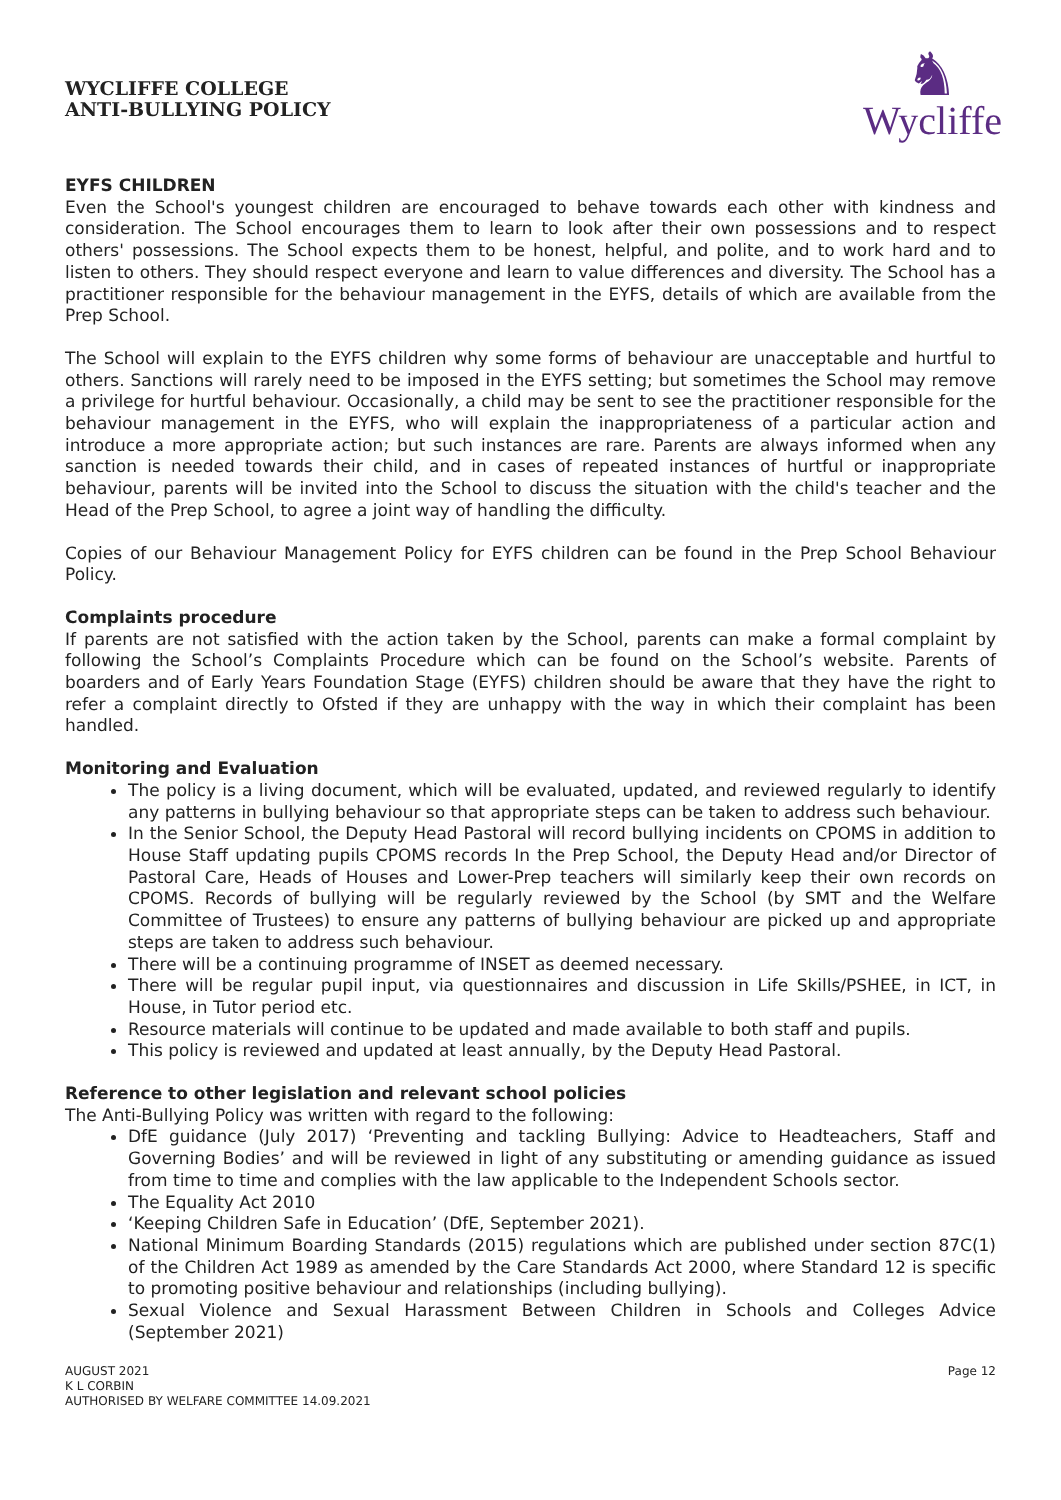WYCLIFFE COLLEGE
ANTI-BULLYING POLICY
♞
Wycliffe
EYFS CHILDREN
Even the School's youngest children are encouraged to behave towards each other with kindness and consideration. The School encourages them to learn to look after their own possessions and to respect others' possessions. The School expects them to be honest, helpful, and polite, and to work hard and to listen to others. They should respect everyone and learn to value differences and diversity. The School has a practitioner responsible for the behaviour management in the EYFS, details of which are available from the Prep School.
The School will explain to the EYFS children why some forms of behaviour are unacceptable and hurtful to others. Sanctions will rarely need to be imposed in the EYFS setting; but sometimes the School may remove a privilege for hurtful behaviour. Occasionally, a child may be sent to see the practitioner responsible for the behaviour management in the EYFS, who will explain the inappropriateness of a particular action and introduce a more appropriate action; but such instances are rare. Parents are always informed when any sanction is needed towards their child, and in cases of repeated instances of hurtful or inappropriate behaviour, parents will be invited into the School to discuss the situation with the child's teacher and the Head of the Prep School, to agree a joint way of handling the difficulty.
Copies of our Behaviour Management Policy for EYFS children can be found in the Prep School Behaviour Policy.
Complaints procedure
If parents are not satisfied with the action taken by the School, parents can make a formal complaint by following the School’s Complaints Procedure which can be found on the School’s website. Parents of boarders and of Early Years Foundation Stage (EYFS) children should be aware that they have the right to refer a complaint directly to Ofsted if they are unhappy with the way in which their complaint has been handled.
Monitoring and Evaluation
The policy is a living document, which will be evaluated, updated, and reviewed regularly to identify any patterns in bullying behaviour so that appropriate steps can be taken to address such behaviour.
In the Senior School, the Deputy Head Pastoral will record bullying incidents on CPOMS in addition to House Staff updating pupils CPOMS records In the Prep School, the Deputy Head and/or Director of Pastoral Care, Heads of Houses and Lower-Prep teachers will similarly keep their own records on CPOMS. Records of bullying will be regularly reviewed by the School (by SMT and the Welfare Committee of Trustees) to ensure any patterns of bullying behaviour are picked up and appropriate steps are taken to address such behaviour.
There will be a continuing programme of INSET as deemed necessary.
There will be regular pupil input, via questionnaires and discussion in Life Skills/PSHEE, in ICT, in House, in Tutor period etc.
Resource materials will continue to be updated and made available to both staff and pupils.
This policy is reviewed and updated at least annually, by the Deputy Head Pastoral.
Reference to other legislation and relevant school policies
The Anti-Bullying Policy was written with regard to the following:
DfE guidance (July 2017) ‘Preventing and tackling Bullying: Advice to Headteachers, Staff and Governing Bodies’ and will be reviewed in light of any substituting or amending guidance as issued from time to time and complies with the law applicable to the Independent Schools sector.
The Equality Act 2010
‘Keeping Children Safe in Education’ (DfE, September 2021).
National Minimum Boarding Standards (2015) regulations which are published under section 87C(1) of the Children Act 1989 as amended by the Care Standards Act 2000, where Standard 12 is specific to promoting positive behaviour and relationships (including bullying).
Sexual Violence and Sexual Harassment Between Children in Schools and Colleges Advice (September 2021)
AUGUST 2021
K L CORBIN
AUTHORISED BY WELFARE COMMITTEE 14.09.2021
Page 12